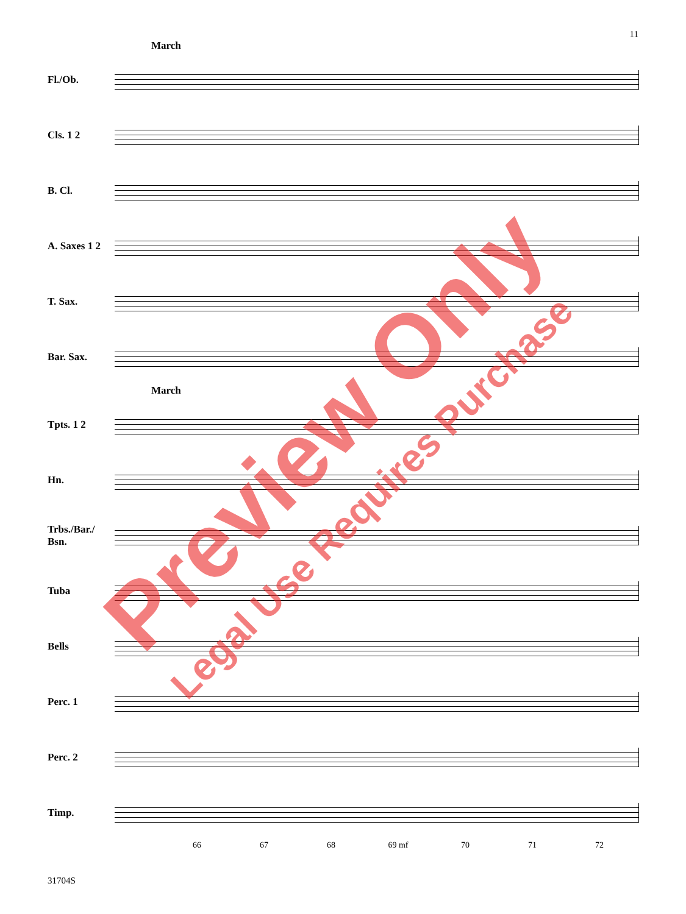11
March
Fl./Ob.
Cls. 1 2
B. Cl.
A. Saxes 1 2
T. Sax.
Bar. Sax.
March
Tpts. 1 2
Hn.
Trbs./Bar./ Bsn.
Tuba
Bells
Perc. 1
Perc. 2
Timp.
66 67 68 69 mf 70 71 72
31704S
Preview Only
Legal Use Requires Purchase